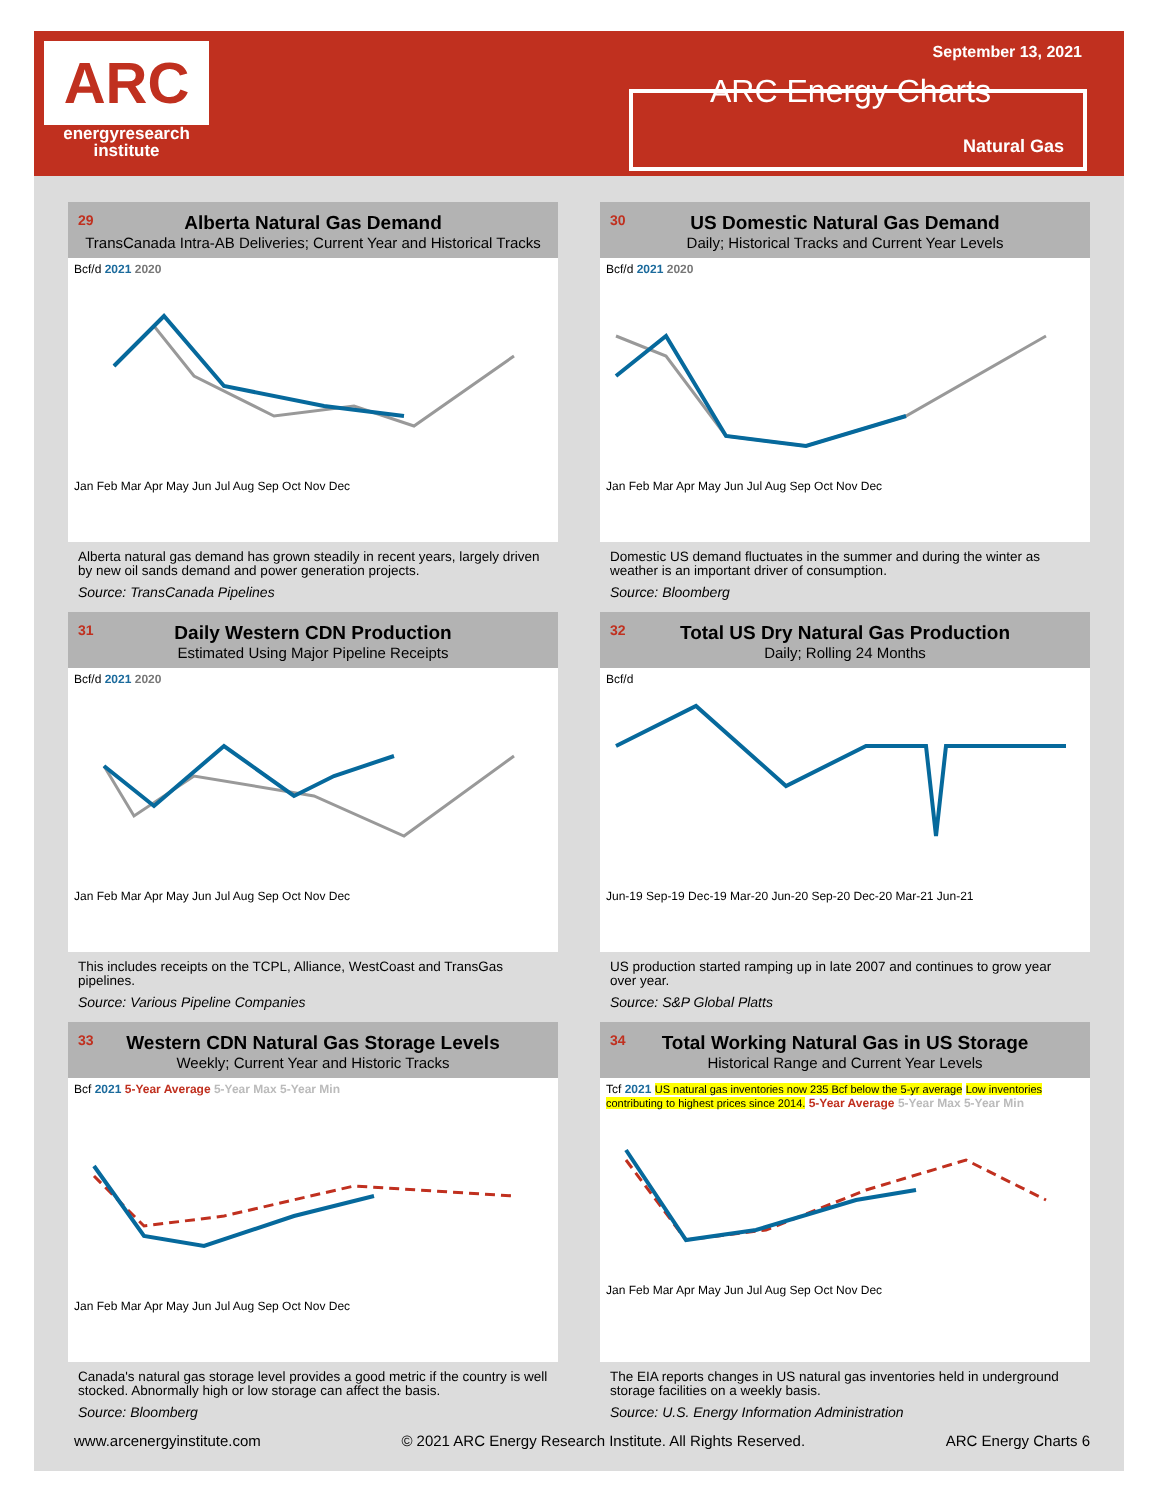ARC
energyresearch
institute
September 13, 2021
ARC Energy Charts
Natural Gas
29
Alberta Natural Gas Demand
TransCanada Intra-AB Deliveries; Current Year and Historical Tracks
Bcf/d 2021 2020
Jan Feb Mar Apr May Jun Jul Aug Sep Oct Nov Dec
Alberta natural gas demand has grown steadily in recent years, largely driven by new oil sands demand and power generation projects.
Source: TransCanada Pipelines
30
US Domestic Natural Gas Demand
Daily; Historical Tracks and Current Year Levels
Bcf/d 2021 2020
Jan Feb Mar Apr May Jun Jul Aug Sep Oct Nov Dec
Domestic US demand fluctuates in the summer and during the winter as weather is an important driver of consumption.
Source: Bloomberg
31
Daily Western CDN Production
Estimated Using Major Pipeline Receipts
Bcf/d 2021 2020
Jan Feb Mar Apr May Jun Jul Aug Sep Oct Nov Dec
This includes receipts on the TCPL, Alliance, WestCoast and TransGas pipelines.
Source: Various Pipeline Companies
32
Total US Dry Natural Gas Production
Daily; Rolling 24 Months
Bcf/d
Jun-19 Sep-19 Dec-19 Mar-20 Jun-20 Sep-20 Dec-20 Mar-21 Jun-21
US production started ramping up in late 2007 and continues to grow year over year.
Source: S&P Global Platts
33
Western CDN Natural Gas Storage Levels
Weekly; Current Year and Historic Tracks
Bcf 2021 5-Year Average 5-Year Max 5-Year Min
Jan Feb Mar Apr May Jun Jul Aug Sep Oct Nov Dec
Canada's natural gas storage level provides a good metric if the country is well stocked. Abnormally high or low storage can affect the basis.
Source: Bloomberg
34
Total Working Natural Gas in US Storage
Historical Range and Current Year Levels
Tcf 2021 US natural gas inventories now 235 Bcf below the 5-yr average Low inventories contributing to highest prices since 2014. 5-Year Average 5-Year Max 5-Year Min
Jan Feb Mar Apr May Jun Jul Aug Sep Oct Nov Dec
The EIA reports changes in US natural gas inventories held in underground storage facilities on a weekly basis.
Source: U.S. Energy Information Administration
www.arcenergyinstitute.com © 2021 ARC Energy Research Institute. All Rights Reserved. ARC Energy Charts 6